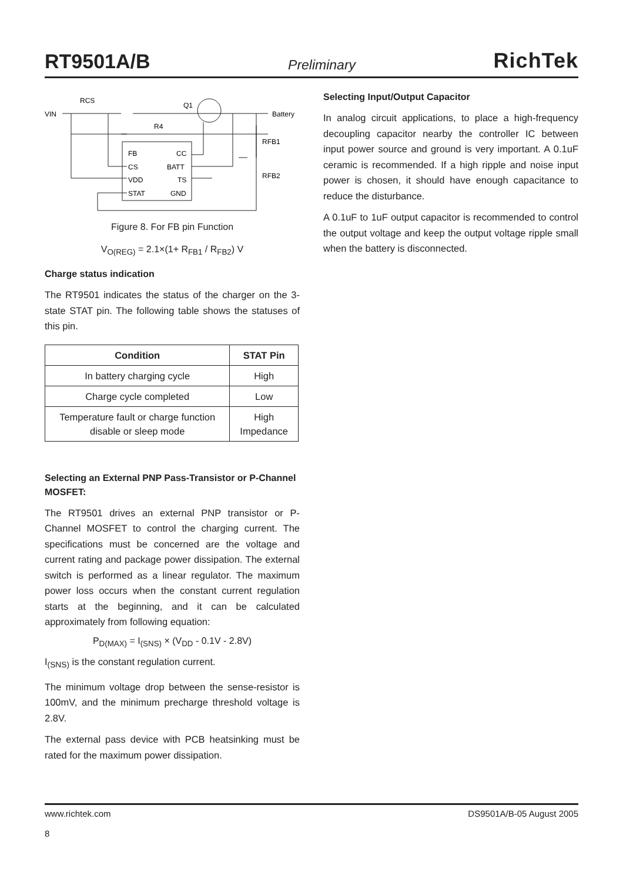RT9501A/B Preliminary RichTek
VIN
RCS
R4
Q1
Battery
RFB1
RFB2
FB
CC
CS
BATT
VDD
TS
STAT
GND
Figure 8. For FB pin Function
V<sub>O(REG)</sub> = 2.1×(1+ R<sub>FB1</sub> / R<sub>FB2</sub>) V
Charge status indication
The RT9501 indicates the status of the charger on the 3-state STAT pin. The following table shows the statuses of this pin.
| Condition | STAT Pin |
| --- | --- |
| In battery charging cycle | High |
| Charge cycle completed | Low |
| Temperature fault or charge function disable or sleep mode | High Impedance |
Selecting an External PNP Pass-Transistor or P-Channel MOSFET:
The RT9501 drives an external PNP transistor or P-Channel MOSFET to control the charging current. The specifications must be concerned are the voltage and current rating and package power dissipation. The external switch is performed as a linear regulator. The maximum power loss occurs when the constant current regulation starts at the beginning, and it can be calculated approximately from following equation:
P<sub>D(MAX)</sub> = I<sub>(SNS)</sub> × (V<sub>DD</sub> - 0.1V - 2.8V)
I<sub>(SNS)</sub> is the constant regulation current.
The minimum voltage drop between the sense-resistor is 100mV, and the minimum precharge threshold voltage is 2.8V.
The external pass device with PCB heatsinking must be rated for the maximum power dissipation.
Selecting Input/Output Capacitor
In analog circuit applications, to place a high-frequency decoupling capacitor nearby the controller IC between input power source and ground is very important. A 0.1uF ceramic is recommended. If a high ripple and noise input power is chosen, it should have enough capacitance to reduce the disturbance.
A 0.1uF to 1uF output capacitor is recommended to control the output voltage and keep the output voltage ripple small when the battery is disconnected.
www.richtek.com
8 DS9501A/B-05 August 2005